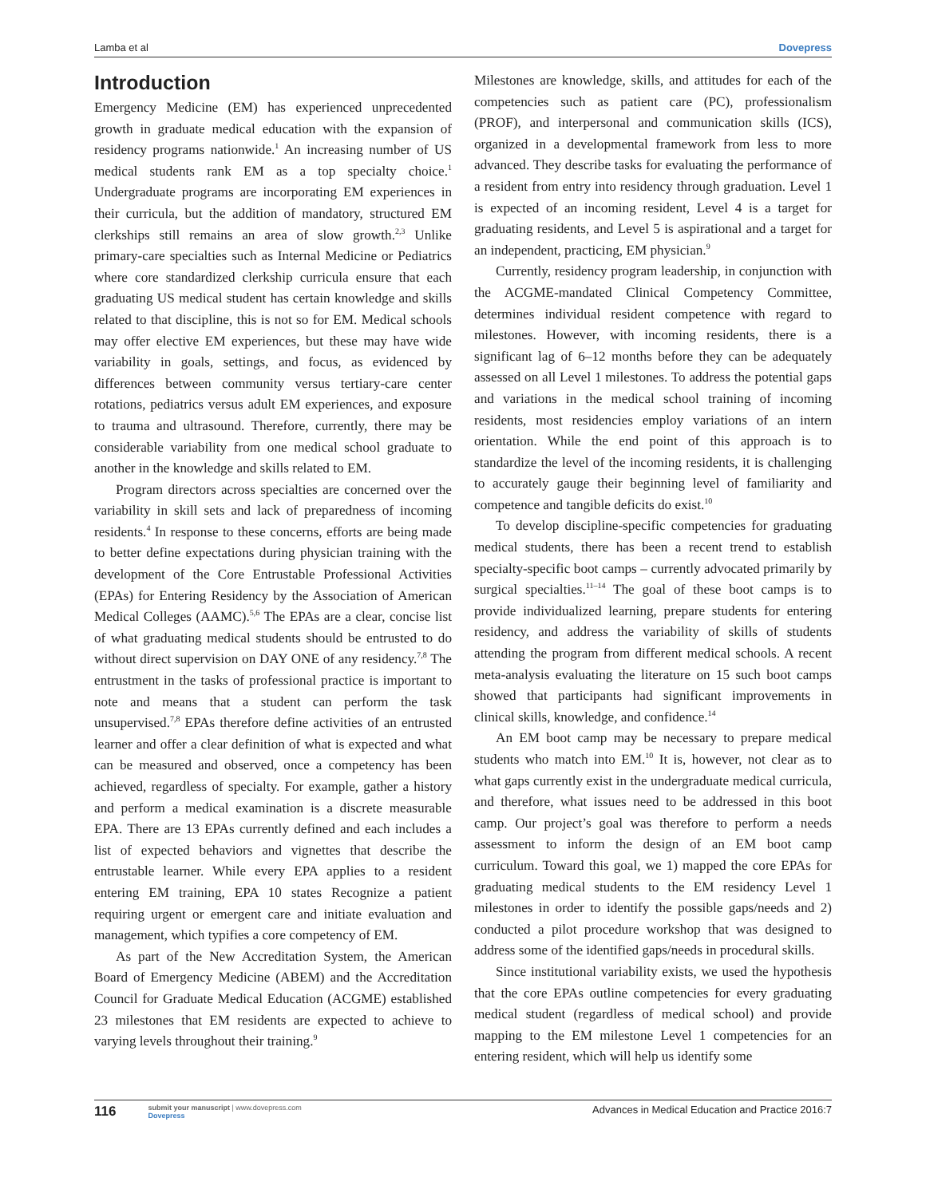Lamba et al Dovepress
Introduction
Emergency Medicine (EM) has experienced unprecedented growth in graduate medical education with the expansion of residency programs nationwide.<sup>1</sup> An increasing number of US medical students rank EM as a top specialty choice.<sup>1</sup> Undergraduate programs are incorporating EM experiences in their curricula, but the addition of mandatory, structured EM clerkships still remains an area of slow growth.<sup>2,3</sup> Unlike primary-care specialties such as Internal Medicine or Pediatrics where core standardized clerkship curricula ensure that each graduating US medical student has certain knowledge and skills related to that discipline, this is not so for EM. Medical schools may offer elective EM experiences, but these may have wide variability in goals, settings, and focus, as evidenced by differences between community versus tertiary-care center rotations, pediatrics versus adult EM experiences, and exposure to trauma and ultrasound. Therefore, currently, there may be considerable variability from one medical school graduate to another in the knowledge and skills related to EM.
Program directors across specialties are concerned over the variability in skill sets and lack of preparedness of incoming residents.<sup>4</sup> In response to these concerns, efforts are being made to better define expectations during physician training with the development of the Core Entrustable Professional Activities (EPAs) for Entering Residency by the Association of American Medical Colleges (AAMC).<sup>5,6</sup> The EPAs are a clear, concise list of what graduating medical students should be entrusted to do without direct supervision on DAY ONE of any residency.<sup>7,8</sup> The entrustment in the tasks of professional practice is important to note and means that a student can perform the task unsupervised.<sup>7,8</sup> EPAs therefore define activities of an entrusted learner and offer a clear definition of what is expected and what can be measured and observed, once a competency has been achieved, regardless of specialty. For example, gather a history and perform a medical examination is a discrete measurable EPA. There are 13 EPAs currently defined and each includes a list of expected behaviors and vignettes that describe the entrustable learner. While every EPA applies to a resident entering EM training, EPA 10 states Recognize a patient requiring urgent or emergent care and initiate evaluation and management, which typifies a core competency of EM.
As part of the New Accreditation System, the American Board of Emergency Medicine (ABEM) and the Accreditation Council for Graduate Medical Education (ACGME) established 23 milestones that EM residents are expected to achieve to varying levels throughout their training.<sup>9</sup>
Milestones are knowledge, skills, and attitudes for each of the competencies such as patient care (PC), professionalism (PROF), and interpersonal and communication skills (ICS), organized in a developmental framework from less to more advanced. They describe tasks for evaluating the performance of a resident from entry into residency through graduation. Level 1 is expected of an incoming resident, Level 4 is a target for graduating residents, and Level 5 is aspirational and a target for an independent, practicing, EM physician.<sup>9</sup>
Currently, residency program leadership, in conjunction with the ACGME-mandated Clinical Competency Committee, determines individual resident competence with regard to milestones. However, with incoming residents, there is a significant lag of 6–12 months before they can be adequately assessed on all Level 1 milestones. To address the potential gaps and variations in the medical school training of incoming residents, most residencies employ variations of an intern orientation. While the end point of this approach is to standardize the level of the incoming residents, it is challenging to accurately gauge their beginning level of familiarity and competence and tangible deficits do exist.<sup>10</sup>
To develop discipline-specific competencies for graduating medical students, there has been a recent trend to establish specialty-specific boot camps – currently advocated primarily by surgical specialties.<sup>11–14</sup> The goal of these boot camps is to provide individualized learning, prepare students for entering residency, and address the variability of skills of students attending the program from different medical schools. A recent meta-analysis evaluating the literature on 15 such boot camps showed that participants had significant improvements in clinical skills, knowledge, and confidence.<sup>14</sup>
An EM boot camp may be necessary to prepare medical students who match into EM.<sup>10</sup> It is, however, not clear as to what gaps currently exist in the undergraduate medical curricula, and therefore, what issues need to be addressed in this boot camp. Our project’s goal was therefore to perform a needs assessment to inform the design of an EM boot camp curriculum. Toward this goal, we 1) mapped the core EPAs for graduating medical students to the EM residency Level 1 milestones in order to identify the possible gaps/needs and 2) conducted a pilot procedure workshop that was designed to address some of the identified gaps/needs in procedural skills.
Since institutional variability exists, we used the hypothesis that the core EPAs outline competencies for every graduating medical student (regardless of medical school) and provide mapping to the EM milestone Level 1 competencies for an entering resident, which will help us identify some
116 submit your manuscript | www.dovepress.com
Dovepress
Advances in Medical Education and Practice 2016:7